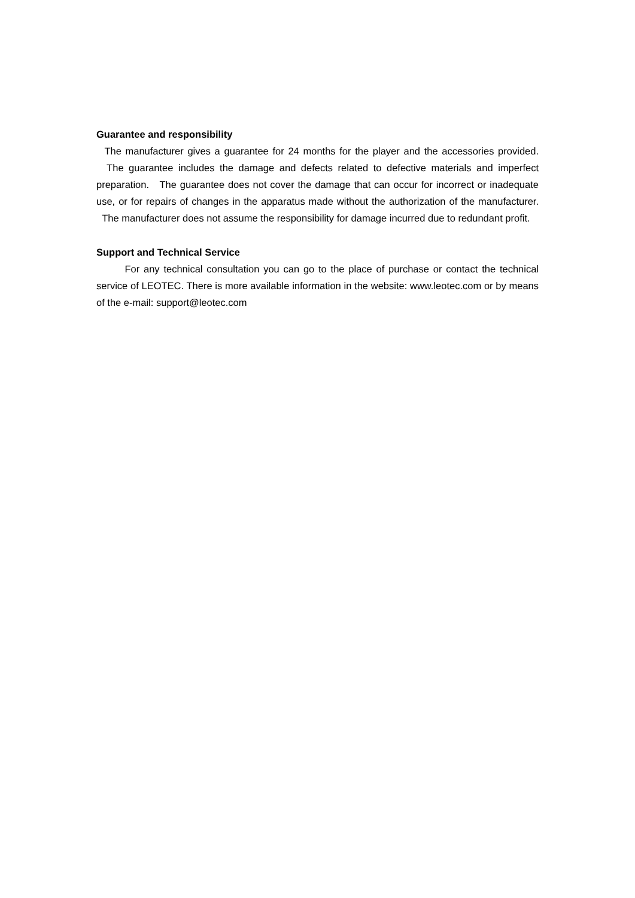Guarantee and responsibility
The manufacturer gives a guarantee for 24 months for the player and the accessories provided. The guarantee includes the damage and defects related to defective materials and imperfect preparation. The guarantee does not cover the damage that can occur for incorrect or inadequate use, or for repairs of changes in the apparatus made without the authorization of the manufacturer. The manufacturer does not assume the responsibility for damage incurred due to redundant profit.
Support and Technical Service
For any technical consultation you can go to the place of purchase or contact the technical service of LEOTEC. There is more available information in the website: www.leotec.com or by means of the e-mail: support@leotec.com